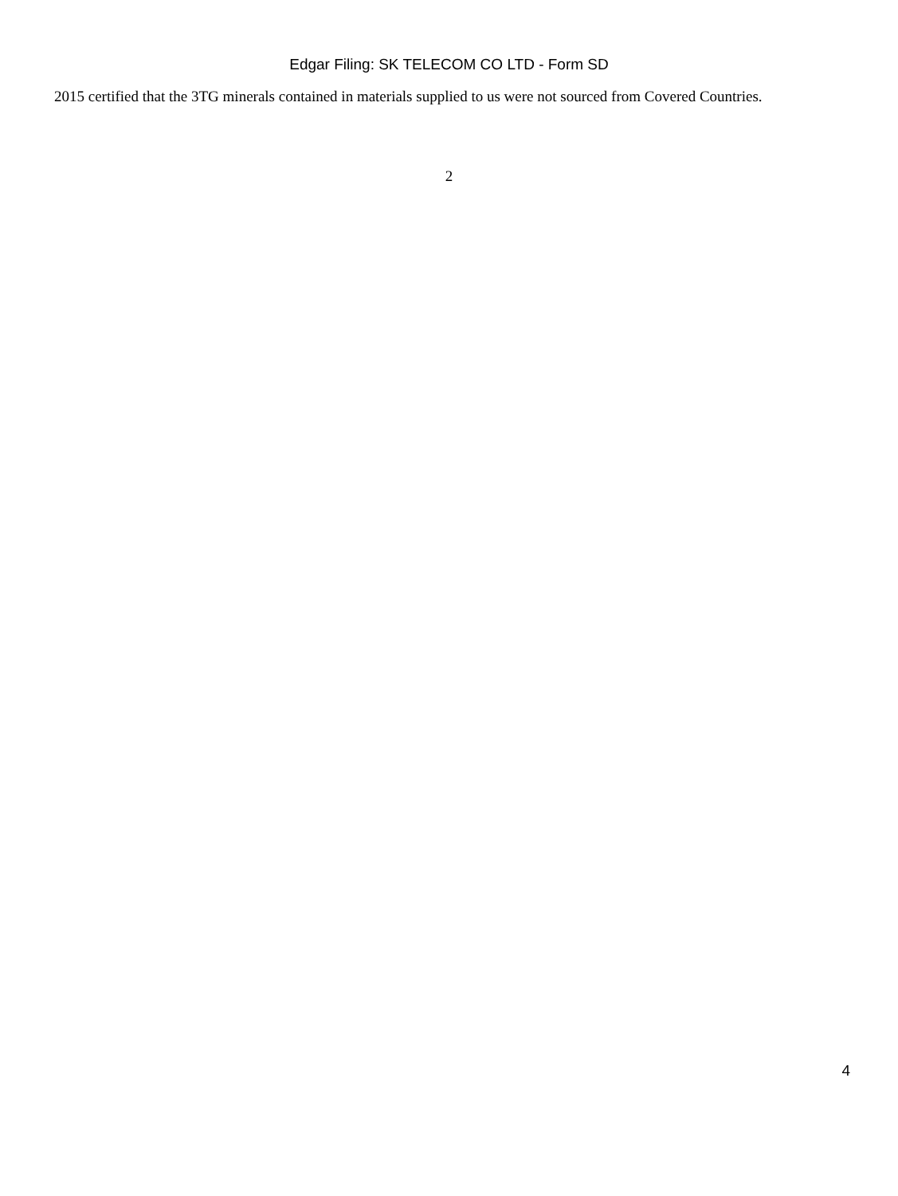Edgar Filing: SK TELECOM CO LTD - Form SD
2015 certified that the 3TG minerals contained in materials supplied to us were not sourced from Covered Countries.
2
4